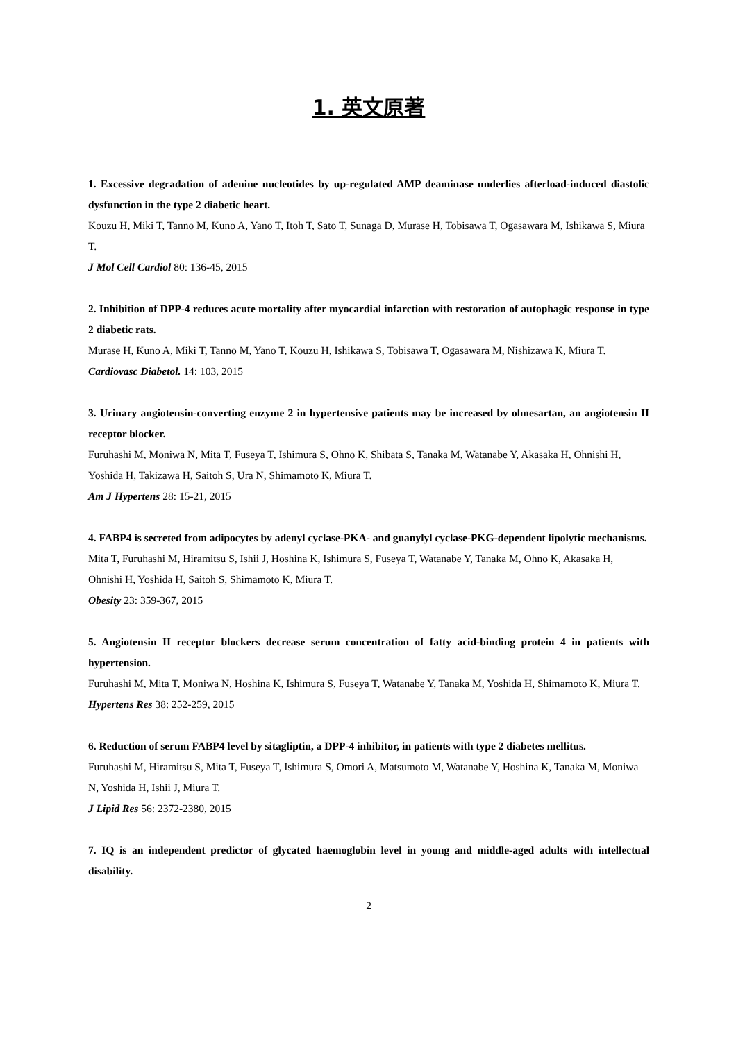1. 英文原著
1. Excessive degradation of adenine nucleotides by up-regulated AMP deaminase underlies afterload-induced diastolic dysfunction in the type 2 diabetic heart.
Kouzu H, Miki T, Tanno M, Kuno A, Yano T, Itoh T, Sato T, Sunaga D, Murase H, Tobisawa T, Ogasawara M, Ishikawa S, Miura T.
J Mol Cell Cardiol 80: 136-45, 2015
2. Inhibition of DPP-4 reduces acute mortality after myocardial infarction with restoration of autophagic response in type 2 diabetic rats.
Murase H, Kuno A, Miki T, Tanno M, Yano T, Kouzu H, Ishikawa S, Tobisawa T, Ogasawara M, Nishizawa K, Miura T.
Cardiovasc Diabetol. 14: 103, 2015
3. Urinary angiotensin-converting enzyme 2 in hypertensive patients may be increased by olmesartan, an angiotensin II receptor blocker.
Furuhashi M, Moniwa N, Mita T, Fuseya T, Ishimura S, Ohno K, Shibata S, Tanaka M, Watanabe Y, Akasaka H, Ohnishi H, Yoshida H, Takizawa H, Saitoh S, Ura N, Shimamoto K, Miura T.
Am J Hypertens 28: 15-21, 2015
4. FABP4 is secreted from adipocytes by adenyl cyclase-PKA- and guanylyl cyclase-PKG-dependent lipolytic mechanisms.
Mita T, Furuhashi M, Hiramitsu S, Ishii J, Hoshina K, Ishimura S, Fuseya T, Watanabe Y, Tanaka M, Ohno K, Akasaka H, Ohnishi H, Yoshida H, Saitoh S, Shimamoto K, Miura T.
Obesity 23: 359-367, 2015
5. Angiotensin II receptor blockers decrease serum concentration of fatty acid-binding protein 4 in patients with hypertension.
Furuhashi M, Mita T, Moniwa N, Hoshina K, Ishimura S, Fuseya T, Watanabe Y, Tanaka M, Yoshida H, Shimamoto K, Miura T.
Hypertens Res 38: 252-259, 2015
6. Reduction of serum FABP4 level by sitagliptin, a DPP-4 inhibitor, in patients with type 2 diabetes mellitus.
Furuhashi M, Hiramitsu S, Mita T, Fuseya T, Ishimura S, Omori A, Matsumoto M, Watanabe Y, Hoshina K, Tanaka M, Moniwa N, Yoshida H, Ishii J, Miura T.
J Lipid Res 56: 2372-2380, 2015
7. IQ is an independent predictor of glycated haemoglobin level in young and middle-aged adults with intellectual disability.
2